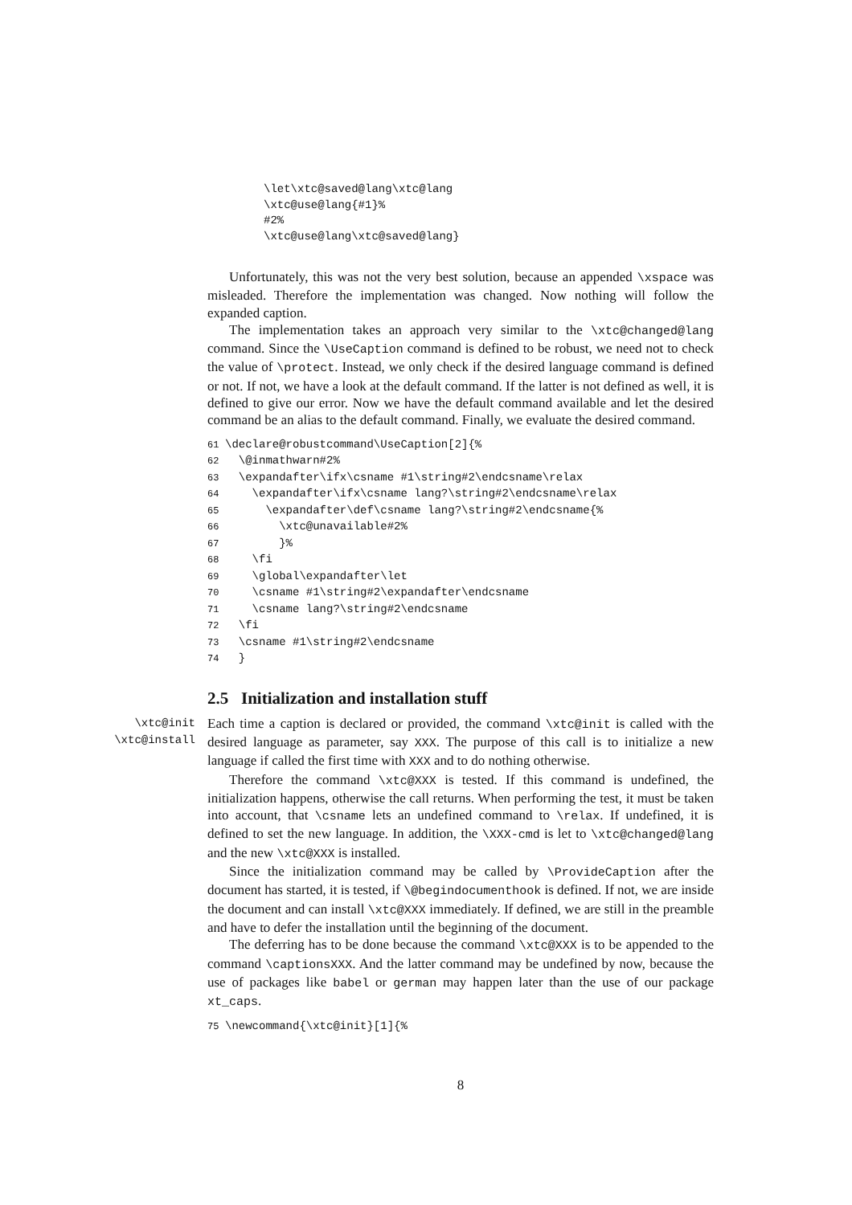\let\xtc@saved@lang\xtc@lang
\xtc@use@lang{#1}%
#2%
\xtc@use@lang\xtc@saved@lang}
Unfortunately, this was not the very best solution, because an appended \xspace was misleaded. Therefore the implementation was changed. Now nothing will follow the expanded caption.
The implementation takes an approach very similar to the \xtc@changed@lang command. Since the \UseCaption command is defined to be robust, we need not to check the value of \protect. Instead, we only check if the desired language command is defined or not. If not, we have a look at the default command. If the latter is not defined as well, it is defined to give our error. Now we have the default command available and let the desired command be an alias to the default command. Finally, we evaluate the desired command.
61\declare@robustcommand\UseCaption[2]{%
62  \@inmathwarn#2%
63  \expandafter\ifx\csname #1\string#2\endcsname\relax
64    \expandafter\ifx\csname lang?\string#2\endcsname\relax
65      \expandafter\def\csname lang?\string#2\endcsname{%
66        \xtc@unavailable#2%
67        }%
68    \fi
69    \global\expandafter\let
70    \csname #1\string#2\expandafter\endcsname
71    \csname lang?\string#2\endcsname
72  \fi
73  \csname #1\string#2\endcsname
74  }
2.5 Initialization and installation stuff
\xtc@init
\xtc@install
Each time a caption is declared or provided, the command \xtc@init is called with the desired language as parameter, say XXX. The purpose of this call is to initialize a new language if called the first time with XXX and to do nothing otherwise.
Therefore the command \xtc@XXX is tested. If this command is undefined, the initialization happens, otherwise the call returns. When performing the test, it must be taken into account, that \csname lets an undefined command to \relax. If undefined, it is defined to set the new language. In addition, the \XXX-cmd is let to \xtc@changed@lang and the new \xtc@XXX is installed.
Since the initialization command may be called by \ProvideCaption after the document has started, it is tested, if \@begindocumenthook is defined. If not, we are inside the document and can install \xtc@XXX immediately. If defined, we are still in the preamble and have to defer the installation until the beginning of the document.
The deferring has to be done because the command \xtc@XXX is to be appended to the command \captionsXXX. And the latter command may be undefined by now, because the use of packages like babel or german may happen later than the use of our package xt_caps.
75\newcommand{\xtc@init}[1]{%
8